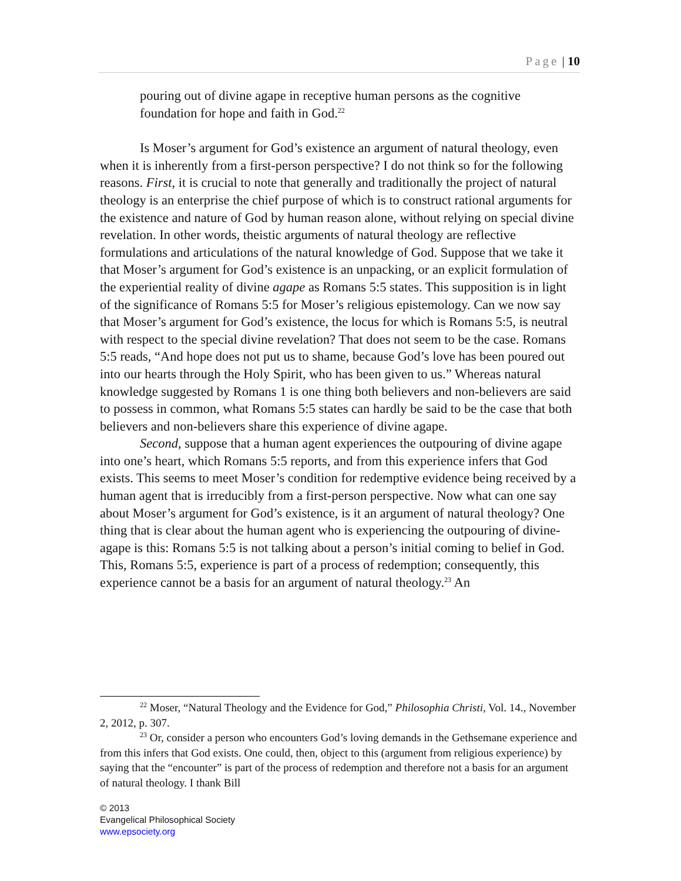Page | 10
pouring out of divine agape in receptive human persons as the cognitive foundation for hope and faith in God.<sup>22</sup>
Is Moser’s argument for God’s existence an argument of natural theology, even when it is inherently from a first-person perspective? I do not think so for the following reasons. First, it is crucial to note that generally and traditionally the project of natural theology is an enterprise the chief purpose of which is to construct rational arguments for the existence and nature of God by human reason alone, without relying on special divine revelation. In other words, theistic arguments of natural theology are reflective formulations and articulations of the natural knowledge of God. Suppose that we take it that Moser’s argument for God’s existence is an unpacking, or an explicit formulation of the experiential reality of divine agape as Romans 5:5 states. This supposition is in light of the significance of Romans 5:5 for Moser’s religious epistemology. Can we now say that Moser’s argument for God’s existence, the locus for which is Romans 5:5, is neutral with respect to the special divine revelation? That does not seem to be the case. Romans 5:5 reads, “And hope does not put us to shame, because God’s love has been poured out into our hearts through the Holy Spirit, who has been given to us.” Whereas natural knowledge suggested by Romans 1 is one thing both believers and non-believers are said to possess in common, what Romans 5:5 states can hardly be said to be the case that both believers and non-believers share this experience of divine agape.
Second, suppose that a human agent experiences the outpouring of divine agape into one’s heart, which Romans 5:5 reports, and from this experience infers that God exists. This seems to meet Moser’s condition for redemptive evidence being received by a human agent that is irreducibly from a first-person perspective. Now what can one say about Moser’s argument for God’s existence, is it an argument of natural theology? One thing that is clear about the human agent who is experiencing the outpouring of divine-agape is this: Romans 5:5 is not talking about a person’s initial coming to belief in God. This, Romans 5:5, experience is part of a process of redemption; consequently, this experience cannot be a basis for an argument of natural theology.<sup>23</sup> An
<sup>22</sup> Moser, “Natural Theology and the Evidence for God,” Philosophia Christi, Vol. 14., November 2, 2012, p. 307.
<sup>23</sup> Or, consider a person who encounters God’s loving demands in the Gethsemane experience and from this infers that God exists. One could, then, object to this (argument from religious experience) by saying that the “encounter” is part of the process of redemption and therefore not a basis for an argument of natural theology. I thank Bill
© 2013
Evangelical Philosophical Society
www.epsociety.org